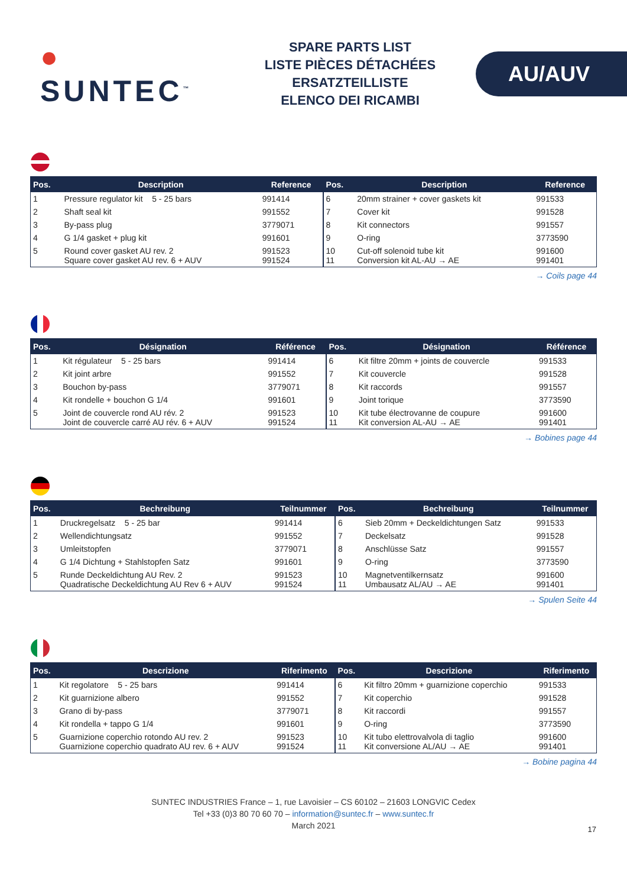● SUNTEC<sup>™</sup>
SPARE PARTS LIST
LISTE PIÈCES DÉTACHÉES
ERSATZTEILLISTE
ELENCO DEI RICAMBI
AU/AUV
| Pos. | Description | Reference | Pos. | Description | Reference |
| --- | --- | --- | --- | --- | --- |
| 1 | Pressure regulator kit 5 - 25 bars | 991414 | 6 | 20mm strainer + cover gaskets kit | 991533 |
| 2 | Shaft seal kit | 991552 | 7 | Cover kit | 991528 |
| 3 | By-pass plug | 3779071 | 8 | Kit connectors | 991557 |
| 4 | G 1/4 gasket + plug kit | 991601 | 9 | O-ring | 3773590 |
| 5 | Round cover gasket AU rev. 2 Square cover gasket AU rev. 6 + AUV | 991523 991524 | 10 11 | Cut-off solenoid tube kit Conversion kit AL-AU → AE | 991600 991401 |
→ Coils page 44
| Pos. | Désignation | Référence | Pos. | Désignation | Référence |
| --- | --- | --- | --- | --- | --- |
| 1 | Kit régulateur 5 - 25 bars | 991414 | 6 | Kit filtre 20mm + joints de couvercle | 991533 |
| 2 | Kit joint arbre | 991552 | 7 | Kit couvercle | 991528 |
| 3 | Bouchon by-pass | 3779071 | 8 | Kit raccords | 991557 |
| 4 | Kit rondelle + bouchon G 1/4 | 991601 | 9 | Joint torique | 3773590 |
| 5 | Joint de couvercle rond AU rév. 2 Joint de couvercle carré AU rév. 6 + AUV | 991523 991524 | 10 11 | Kit tube électrovanne de coupure Kit conversion AL-AU → AE | 991600 991401 |
→ Bobines page 44
| Pos. | Bechreibung | Teilnummer | Pos. | Bechreibung | Teilnummer |
| --- | --- | --- | --- | --- | --- |
| 1 | Druckregelsatz 5 - 25 bar | 991414 | 6 | Sieb 20mm + Deckeldichtungen Satz | 991533 |
| 2 | Wellendichtungsatz | 991552 | 7 | Deckelsatz | 991528 |
| 3 | Umleitstopfen | 3779071 | 8 | Anschlüsse Satz | 991557 |
| 4 | G 1/4 Dichtung + Stahlstopfen Satz | 991601 | 9 | O-ring | 3773590 |
| 5 | Runde Deckeldichtung AU Rev. 2 Quadratische Deckeldichtung AU Rev 6 + AUV | 991523 991524 | 10 11 | Magnetventilkernsatz Umbausatz AL/AU → AE | 991600 991401 |
→ Spulen Seite 44
| Pos. | Descrizione | Riferimento | Pos. | Descrizione | Riferimento |
| --- | --- | --- | --- | --- | --- |
| 1 | Kit regolatore 5 - 25 bars | 991414 | 6 | Kit filtro 20mm + guarnizione coperchio | 991533 |
| 2 | Kit guarnizione albero | 991552 | 7 | Kit coperchio | 991528 |
| 3 | Grano di by-pass | 3779071 | 8 | Kit raccordi | 991557 |
| 4 | Kit rondella + tappo G 1/4 | 991601 | 9 | O-ring | 3773590 |
| 5 | Guarnizione coperchio rotondo AU rev. 2 Guarnizione coperchio quadrato AU rev. 6 + AUV | 991523 991524 | 10 11 | Kit tubo elettrovalvola di taglio Kit conversione AL/AU → AE | 991600 991401 |
→ Bobine pagina 44
SUNTEC INDUSTRIES France – 1, rue Lavoisier – CS 60102 – 21603 LONGVIC Cedex
Tel +33 (0)3 80 70 60 70 – information@suntec.fr – www.suntec.fr
March 2021
17